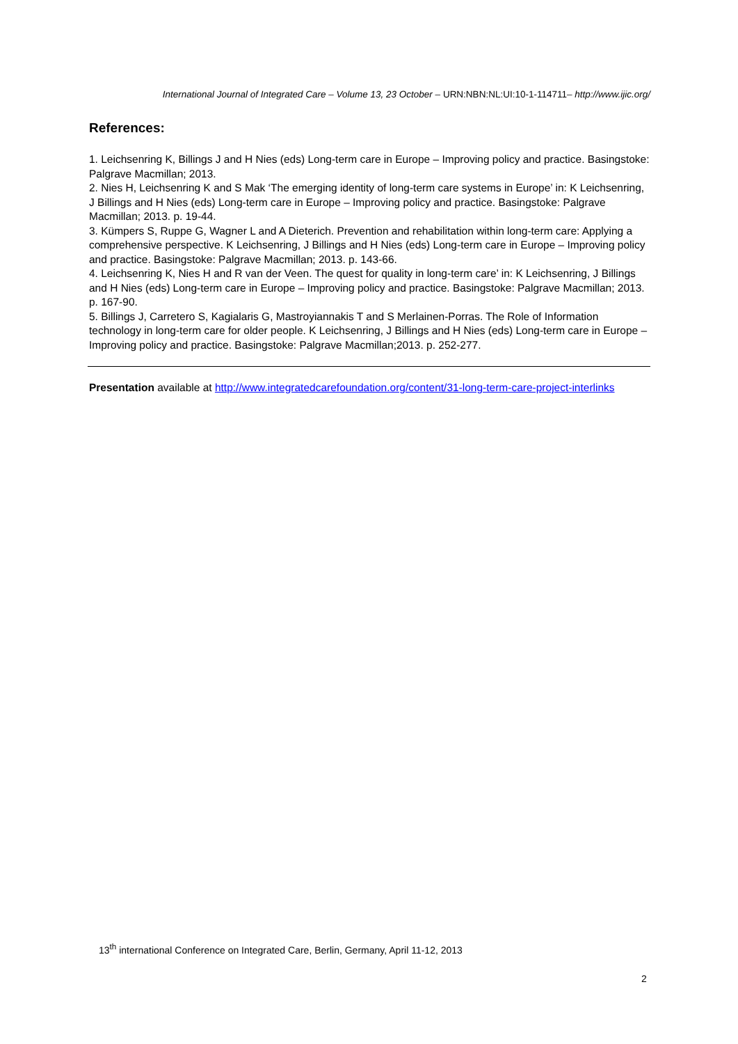International Journal of Integrated Care – Volume 13, 23 October – URN:NBN:NL:UI:10-1-114711– http://www.ijic.org/
References:
1. Leichsenring K, Billings J and H Nies (eds) Long-term care in Europe – Improving policy and practice. Basingstoke: Palgrave Macmillan; 2013.
2. Nies H, Leichsenring K and S Mak ‘The emerging identity of long-term care systems in Europe’ in: K Leichsenring, J Billings and H Nies (eds) Long-term care in Europe – Improving policy and practice. Basingstoke: Palgrave Macmillan; 2013. p. 19-44.
3. Kümpers S, Ruppe G, Wagner L and A Dieterich. Prevention and rehabilitation within long-term care: Applying a comprehensive perspective. K Leichsenring, J Billings and H Nies (eds) Long-term care in Europe – Improving policy and practice. Basingstoke: Palgrave Macmillan; 2013. p. 143-66.
4. Leichsenring K, Nies H and R van der Veen. The quest for quality in long-term care’ in: K Leichsenring, J Billings and H Nies (eds) Long-term care in Europe – Improving policy and practice. Basingstoke: Palgrave Macmillan; 2013. p. 167-90.
5. Billings J, Carretero S, Kagialaris G, Mastroyiannakis T and S Merlainen-Porras. The Role of Information technology in long-term care for older people. K Leichsenring, J Billings and H Nies (eds) Long-term care in Europe – Improving policy and practice. Basingstoke: Palgrave Macmillan;2013. p. 252-277.
Presentation available at http://www.integratedcarefoundation.org/content/31-long-term-care-project-interlinks
13<sup>th</sup> international Conference on Integrated Care, Berlin, Germany, April 11-12, 2013
2